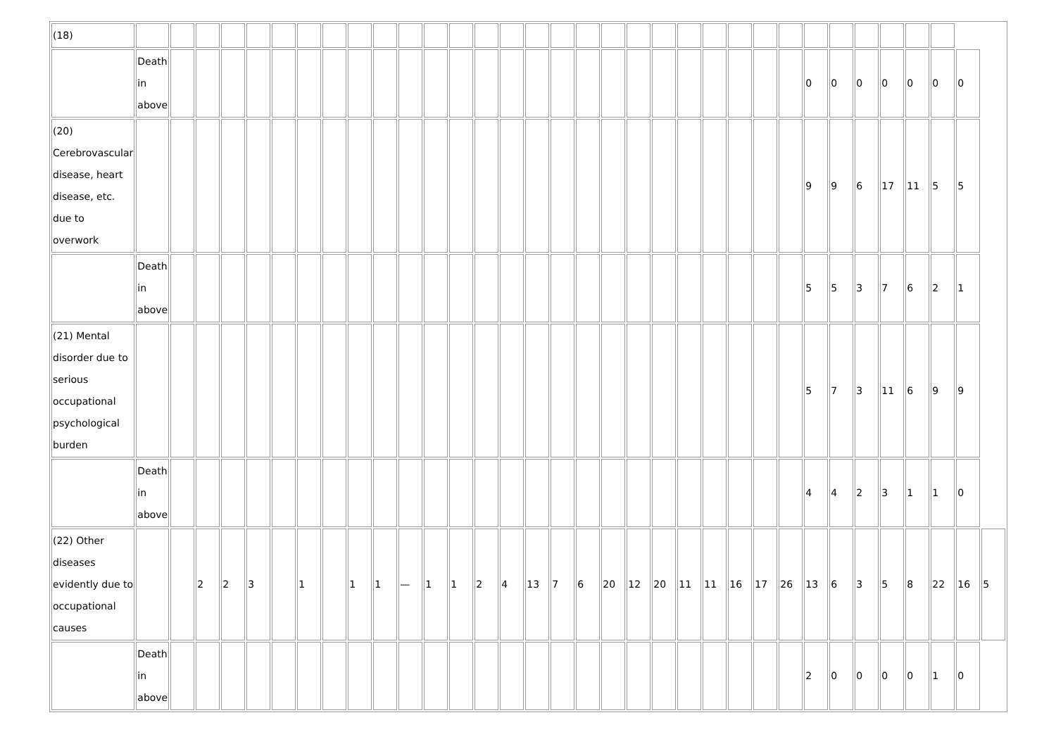| (18) | | | | | | | | | | | | | | | | | | | | | | | | | | | | | | | | | | |
| | Death in above | | | | | | | | | | | | | | | | | | | | | | | | | | 0 | 0 | 0 | 0 | 0 | 0 | 0 | |
| (20) Cerebrovascular disease, heart disease, etc. due to overwork | | | | | | | | | | | | | | | | | | | | | | | | | | | 9 | 9 | 6 | 17 | 11 | 5 | 5 | |
| | Death in above | | | | | | | | | | | | | | | | | | | | | | | | | | 5 | 5 | 3 | 7 | 6 | 2 | 1 | |
| (21) Mental disorder due to serious occupational psychological burden | | | | | | | | | | | | | | | | | | | | | | | | | | | 5 | 7 | 3 | 11 | 6 | 9 | 9 | |
| | Death in above | | | | | | | | | | | | | | | | | | | | | | | | | | 4 | 4 | 2 | 3 | 1 | 1 | 0 | |
| (22) Other diseases evidently due to occupational causes | | | 2 | 2 | 3 | | 1 | | 1 | 1 | — | 1 | 1 | 2 | 4 | 13 | 7 | 6 | 20 | 12 | 20 | 11 | 11 | 16 | 17 | 26 | 13 | 6 | 3 | 5 | 8 | 22 | 16 | 5 |
| | Death in above | | | | | | | | | | | | | | | | | | | | | | | | | | 2 | 0 | 0 | 0 | 0 | 1 | 0 | |